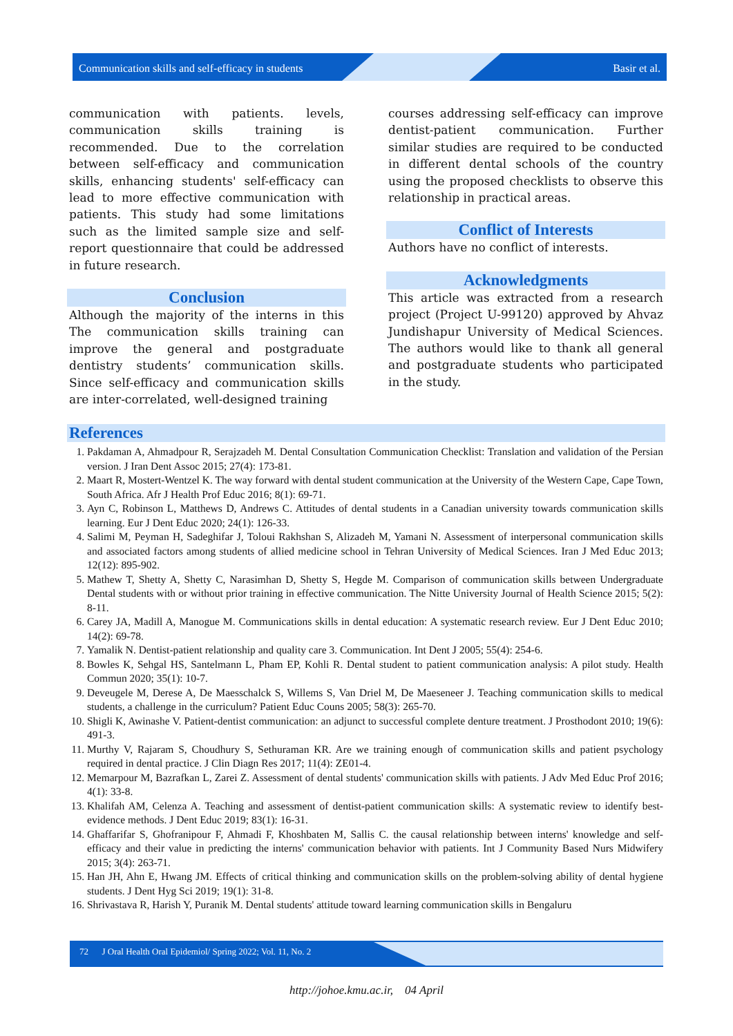Communication skills and self-efficacy in students Basir et al.
communication with patients. levels, communication skills training is recommended. Due to the correlation between self-efficacy and communication skills, enhancing students' self-efficacy can lead to more effective communication with patients. This study had some limitations such as the limited sample size and self-report questionnaire that could be addressed in future research.
Conclusion
Although the majority of the interns in this The communication skills training can improve the general and postgraduate dentistry students’ communication skills. Since self-efficacy and communication skills are inter-correlated, well-designed training
courses addressing self-efficacy can improve dentist-patient communication. Further similar studies are required to be conducted in different dental schools of the country using the proposed checklists to observe this relationship in practical areas.
Conflict of Interests
Authors have no conflict of interests.
Acknowledgments
This article was extracted from a research project (Project U-99120) approved by Ahvaz Jundishapur University of Medical Sciences. The authors would like to thank all general and postgraduate students who participated in the study.
References
1. Pakdaman A, Ahmadpour R, Serajzadeh M. Dental Consultation Communication Checklist: Translation and validation of the Persian version. J Iran Dent Assoc 2015; 27(4): 173-81.
2. Maart R, Mostert-Wentzel K. The way forward with dental student communication at the University of the Western Cape, Cape Town, South Africa. Afr J Health Prof Educ 2016; 8(1): 69-71.
3. Ayn C, Robinson L, Matthews D, Andrews C. Attitudes of dental students in a Canadian university towards communication skills learning. Eur J Dent Educ 2020; 24(1): 126-33.
4. Salimi M, Peyman H, Sadeghifar J, Toloui Rakhshan S, Alizadeh M, Yamani N. Assessment of interpersonal communication skills and associated factors among students of allied medicine school in Tehran University of Medical Sciences. Iran J Med Educ 2013; 12(12): 895-902.
5. Mathew T, Shetty A, Shetty C, Narasimhan D, Shetty S, Hegde M. Comparison of communication skills between Undergraduate Dental students with or without prior training in effective communication. The Nitte University Journal of Health Science 2015; 5(2): 8-11.
6. Carey JA, Madill A, Manogue M. Communications skills in dental education: A systematic research review. Eur J Dent Educ 2010; 14(2): 69-78.
7. Yamalik N. Dentist-patient relationship and quality care 3. Communication. Int Dent J 2005; 55(4): 254-6.
8. Bowles K, Sehgal HS, Santelmann L, Pham EP, Kohli R. Dental student to patient communication analysis: A pilot study. Health Commun 2020; 35(1): 10-7.
9. Deveugele M, Derese A, De Maesschalck S, Willems S, Van Driel M, De Maeseneer J. Teaching communication skills to medical students, a challenge in the curriculum? Patient Educ Couns 2005; 58(3): 265-70.
10. Shigli K, Awinashe V. Patient-dentist communication: an adjunct to successful complete denture treatment. J Prosthodont 2010; 19(6): 491-3.
11. Murthy V, Rajaram S, Choudhury S, Sethuraman KR. Are we training enough of communication skills and patient psychology required in dental practice. J Clin Diagn Res 2017; 11(4): ZE01-4.
12. Memarpour M, Bazrafkan L, Zarei Z. Assessment of dental students' communication skills with patients. J Adv Med Educ Prof 2016; 4(1): 33-8.
13. Khalifah AM, Celenza A. Teaching and assessment of dentist-patient communication skills: A systematic review to identify best-evidence methods. J Dent Educ 2019; 83(1): 16-31.
14. Ghaffarifar S, Ghofranipour F, Ahmadi F, Khoshbaten M, Sallis C. the causal relationship between interns' knowledge and self-efficacy and their value in predicting the interns' communication behavior with patients. Int J Community Based Nurs Midwifery 2015; 3(4): 263-71.
15. Han JH, Ahn E, Hwang JM. Effects of critical thinking and communication skills on the problem-solving ability of dental hygiene students. J Dent Hyg Sci 2019; 19(1): 31-8.
16. Shrivastava R, Harish Y, Puranik M. Dental students' attitude toward learning communication skills in Bengaluru
72 J Oral Health Oral Epidemiol/ Spring 2022; Vol. 11, No. 2
http://johoe.kmu.ac.ir, 04 April